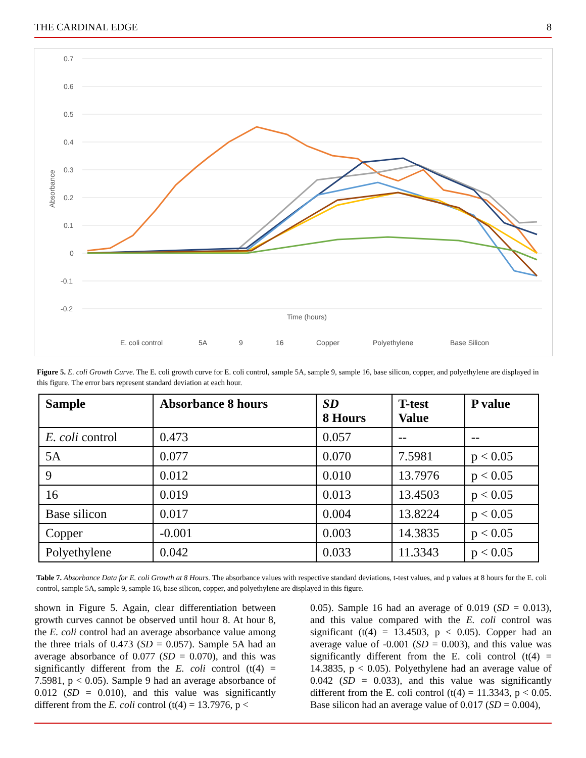THE CARDINAL EDGE 8
0.7
0.6
0.5
0.4
0.3
0.2
0.1
0
-0.1
-0.2
Absorbance
Time (hours)
E. coli control
5A
9
16
Copper
Polyethylene
Base Silicon
Figure 5. E. coli Growth Curve. The E. coli growth curve for E. coli control, sample 5A, sample 9, sample 16, base silicon, copper, and polyethylene are displayed in this figure. The error bars represent standard deviation at each hour.
| Sample | Absorbance 8 hours | SD 8 Hours | T-test Value | P value |
| --- | --- | --- | --- | --- |
| E. coli control | 0.473 | 0.057 | -- | -- |
| 5A | 0.077 | 0.070 | 7.5981 | p < 0.05 |
| 9 | 0.012 | 0.010 | 13.7976 | p < 0.05 |
| 16 | 0.019 | 0.013 | 13.4503 | p < 0.05 |
| Base silicon | 0.017 | 0.004 | 13.8224 | p < 0.05 |
| Copper | -0.001 | 0.003 | 14.3835 | p < 0.05 |
| Polyethylene | 0.042 | 0.033 | 11.3343 | p < 0.05 |
Table 7. Absorbance Data for E. coli Growth at 8 Hours. The absorbance values with respective standard deviations, t-test values, and p values at 8 hours for the E. coli control, sample 5A, sample 9, sample 16, base silicon, copper, and polyethylene are displayed in this figure.
shown in Figure 5. Again, clear differentiation between growth curves cannot be observed until hour 8. At hour 8, the E. coli control had an average absorbance value among the three trials of 0.473 (SD = 0.057). Sample 5A had an average absorbance of 0.077 (SD = 0.070), and this was significantly different from the E. coli control (t(4) = 7.5981, p < 0.05). Sample 9 had an average absorbance of 0.012 (SD = 0.010), and this value was significantly different from the E. coli control (t(4) = 13.7976, p <
0.05). Sample 16 had an average of 0.019 (SD = 0.013), and this value compared with the E. coli control was significant (t(4) = 13.4503, p < 0.05). Copper had an average value of -0.001 (SD = 0.003), and this value was significantly different from the E. coli control (t(4) = 14.3835, p < 0.05). Polyethylene had an average value of 0.042 (SD = 0.033), and this value was significantly different from the E. coli control (t(4) = 11.3343, p < 0.05. Base silicon had an average value of 0.017 (SD = 0.004),